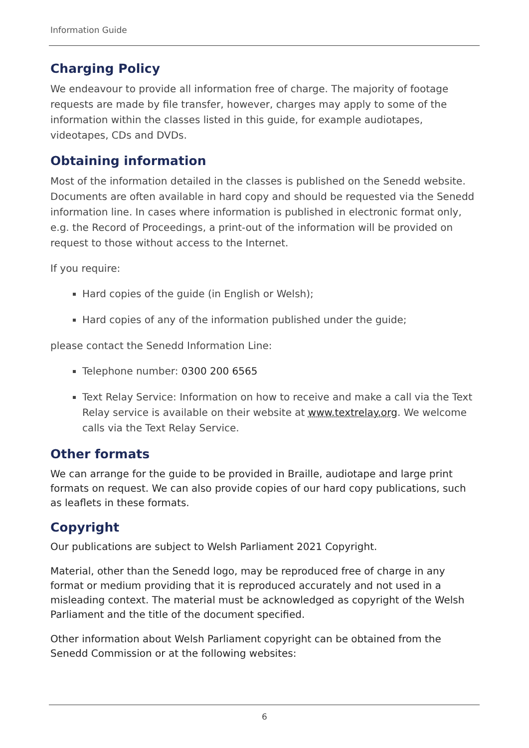Information Guide
Charging Policy
We endeavour to provide all information free of charge. The majority of footage requests are made by file transfer, however, charges may apply to some of the information within the classes listed in this guide, for example audiotapes, videotapes, CDs and DVDs.
Obtaining information
Most of the information detailed in the classes is published on the Senedd website. Documents are often available in hard copy and should be requested via the Senedd information line. In cases where information is published in electronic format only, e.g. the Record of Proceedings, a print-out of the information will be provided on request to those without access to the Internet.
If you require:
Hard copies of the guide (in English or Welsh);
Hard copies of any of the information published under the guide;
please contact the Senedd Information Line:
Telephone number: 0300 200 6565
Text Relay Service: Information on how to receive and make a call via the Text Relay service is available on their website at www.textrelay.org. We welcome calls via the Text Relay Service.
Other formats
We can arrange for the guide to be provided in Braille, audiotape and large print formats on request. We can also provide copies of our hard copy publications, such as leaflets in these formats.
Copyright
Our publications are subject to Welsh Parliament 2021 Copyright.
Material, other than the Senedd logo, may be reproduced free of charge in any format or medium providing that it is reproduced accurately and not used in a misleading context. The material must be acknowledged as copyright of the Welsh Parliament and the title of the document specified.
Other information about Welsh Parliament copyright can be obtained from the Senedd Commission or at the following websites:
6